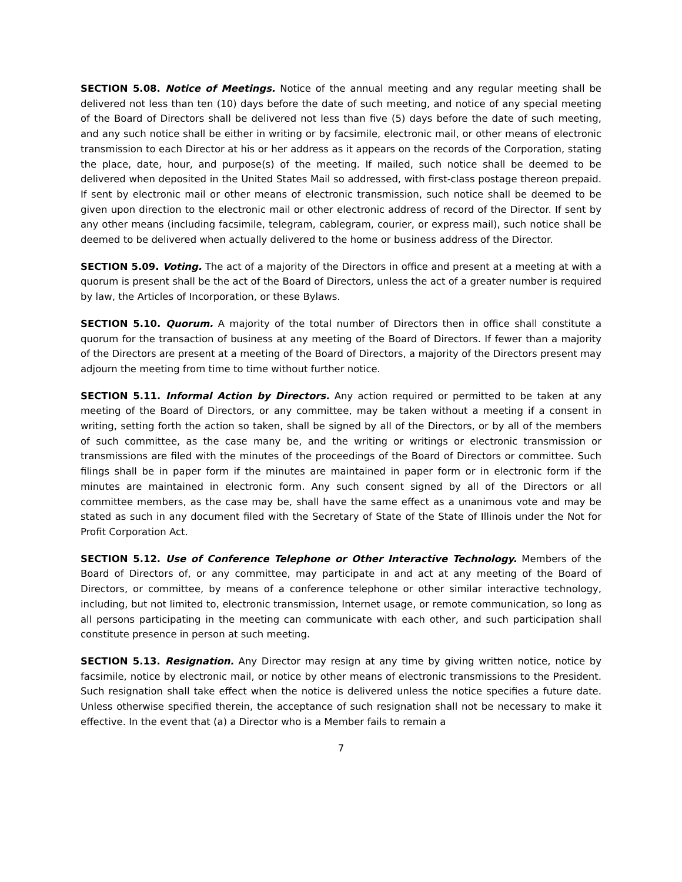SECTION 5.08. Notice of Meetings. Notice of the annual meeting and any regular meeting shall be delivered not less than ten (10) days before the date of such meeting, and notice of any special meeting of the Board of Directors shall be delivered not less than five (5) days before the date of such meeting, and any such notice shall be either in writing or by facsimile, electronic mail, or other means of electronic transmission to each Director at his or her address as it appears on the records of the Corporation, stating the place, date, hour, and purpose(s) of the meeting. If mailed, such notice shall be deemed to be delivered when deposited in the United States Mail so addressed, with first-class postage thereon prepaid. If sent by electronic mail or other means of electronic transmission, such notice shall be deemed to be given upon direction to the electronic mail or other electronic address of record of the Director. If sent by any other means (including facsimile, telegram, cablegram, courier, or express mail), such notice shall be deemed to be delivered when actually delivered to the home or business address of the Director.
SECTION 5.09. Voting. The act of a majority of the Directors in office and present at a meeting at with a quorum is present shall be the act of the Board of Directors, unless the act of a greater number is required by law, the Articles of Incorporation, or these Bylaws.
SECTION 5.10. Quorum. A majority of the total number of Directors then in office shall constitute a quorum for the transaction of business at any meeting of the Board of Directors. If fewer than a majority of the Directors are present at a meeting of the Board of Directors, a majority of the Directors present may adjourn the meeting from time to time without further notice.
SECTION 5.11. Informal Action by Directors. Any action required or permitted to be taken at any meeting of the Board of Directors, or any committee, may be taken without a meeting if a consent in writing, setting forth the action so taken, shall be signed by all of the Directors, or by all of the members of such committee, as the case many be, and the writing or writings or electronic transmission or transmissions are filed with the minutes of the proceedings of the Board of Directors or committee. Such filings shall be in paper form if the minutes are maintained in paper form or in electronic form if the minutes are maintained in electronic form. Any such consent signed by all of the Directors or all committee members, as the case may be, shall have the same effect as a unanimous vote and may be stated as such in any document filed with the Secretary of State of the State of Illinois under the Not for Profit Corporation Act.
SECTION 5.12. Use of Conference Telephone or Other Interactive Technology. Members of the Board of Directors of, or any committee, may participate in and act at any meeting of the Board of Directors, or committee, by means of a conference telephone or other similar interactive technology, including, but not limited to, electronic transmission, Internet usage, or remote communication, so long as all persons participating in the meeting can communicate with each other, and such participation shall constitute presence in person at such meeting.
SECTION 5.13. Resignation. Any Director may resign at any time by giving written notice, notice by facsimile, notice by electronic mail, or notice by other means of electronic transmissions to the President. Such resignation shall take effect when the notice is delivered unless the notice specifies a future date. Unless otherwise specified therein, the acceptance of such resignation shall not be necessary to make it effective. In the event that (a) a Director who is a Member fails to remain a
7